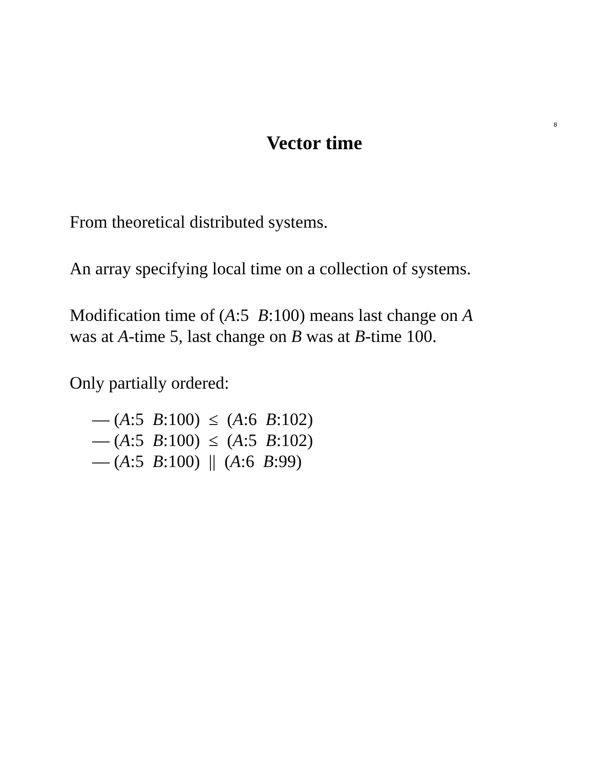8
Vector time
From theoretical distributed systems.
An array specifying local time on a collection of systems.
Modification time of (A:5 B:100) means last change on A
was at A-time 5, last change on B was at B-time 100.
Only partially ordered:
— (A:5 B:100) ≤ (A:6 B:102)
— (A:5 B:100) ≤ (A:5 B:102)
— (A:5 B:100) || (A:6 B:99)